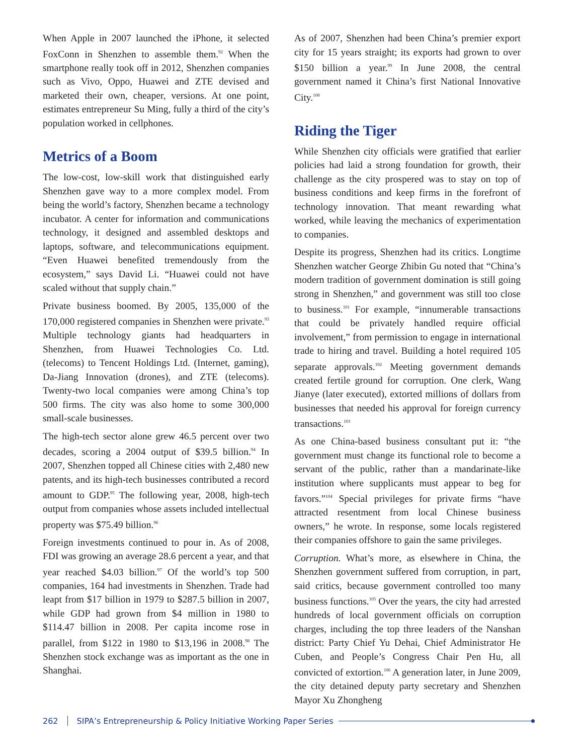When Apple in 2007 launched the iPhone, it selected FoxConn in Shenzhen to assemble them.<sup>92</sup> When the smartphone really took off in 2012, Shenzhen companies such as Vivo, Oppo, Huawei and ZTE devised and marketed their own, cheaper, versions. At one point, estimates entrepreneur Su Ming, fully a third of the city’s population worked in cellphones.
Metrics of a Boom
The low-cost, low-skill work that distinguished early Shenzhen gave way to a more complex model. From being the world’s factory, Shenzhen became a technology incubator. A center for information and communications technology, it designed and assembled desktops and laptops, software, and telecommunications equipment. “Even Huawei benefited tremendously from the ecosystem,” says David Li. “Huawei could not have scaled without that supply chain.”
Private business boomed. By 2005, 135,000 of the 170,000 registered companies in Shenzhen were private.<sup>93</sup> Multiple technology giants had headquarters in Shenzhen, from Huawei Technologies Co. Ltd. (telecoms) to Tencent Holdings Ltd. (Internet, gaming), Da-Jiang Innovation (drones), and ZTE (telecoms). Twenty-two local companies were among China’s top 500 firms. The city was also home to some 300,000 small-scale businesses.
The high-tech sector alone grew 46.5 percent over two decades, scoring a 2004 output of $39.5 billion.<sup>94</sup> In 2007, Shenzhen topped all Chinese cities with 2,480 new patents, and its high-tech businesses contributed a record amount to GDP.<sup>95</sup> The following year, 2008, high-tech output from companies whose assets included intellectual property was $75.49 billion.<sup>96</sup>
Foreign investments continued to pour in. As of 2008, FDI was growing an average 28.6 percent a year, and that year reached $4.03 billion.<sup>97</sup> Of the world’s top 500 companies, 164 had investments in Shenzhen. Trade had leapt from $17 billion in 1979 to $287.5 billion in 2007, while GDP had grown from $4 million in 1980 to $114.47 billion in 2008. Per capita income rose in parallel, from $122 in 1980 to $13,196 in 2008.<sup>98</sup> The Shenzhen stock exchange was as important as the one in Shanghai.
As of 2007, Shenzhen had been China’s premier export city for 15 years straight; its exports had grown to over $150 billion a year.<sup>99</sup> In June 2008, the central government named it China’s first National Innovative City.<sup>100</sup>
Riding the Tiger
While Shenzhen city officials were gratified that earlier policies had laid a strong foundation for growth, their challenge as the city prospered was to stay on top of business conditions and keep firms in the forefront of technology innovation. That meant rewarding what worked, while leaving the mechanics of experimentation to companies.
Despite its progress, Shenzhen had its critics. Longtime Shenzhen watcher George Zhibin Gu noted that “China’s modern tradition of government domination is still going strong in Shenzhen,” and government was still too close to business.<sup>101</sup> For example, “innumerable transactions that could be privately handled require official involvement,” from permission to engage in international trade to hiring and travel. Building a hotel required 105 separate approvals.<sup>102</sup> Meeting government demands created fertile ground for corruption. One clerk, Wang Jianye (later executed), extorted millions of dollars from businesses that needed his approval for foreign currency transactions.<sup>103</sup>
As one China-based business consultant put it: “the government must change its functional role to become a servant of the public, rather than a mandarinate-like institution where supplicants must appear to beg for favors.”<sup>104</sup> Special privileges for private firms “have attracted resentment from local Chinese business owners,” he wrote. In response, some locals registered their companies offshore to gain the same privileges.
Corruption. What’s more, as elsewhere in China, the Shenzhen government suffered from corruption, in part, said critics, because government controlled too many business functions.<sup>105</sup> Over the years, the city had arrested hundreds of local government officials on corruption charges, including the top three leaders of the Nanshan district: Party Chief Yu Dehai, Chief Administrator He Cuben, and People’s Congress Chair Pen Hu, all convicted of extortion.<sup>106</sup> A generation later, in June 2009, the city detained deputy party secretary and Shenzhen Mayor Xu Zhongheng
262 SIPA’s Entrepreneurship & Policy Initiative Working Paper Series